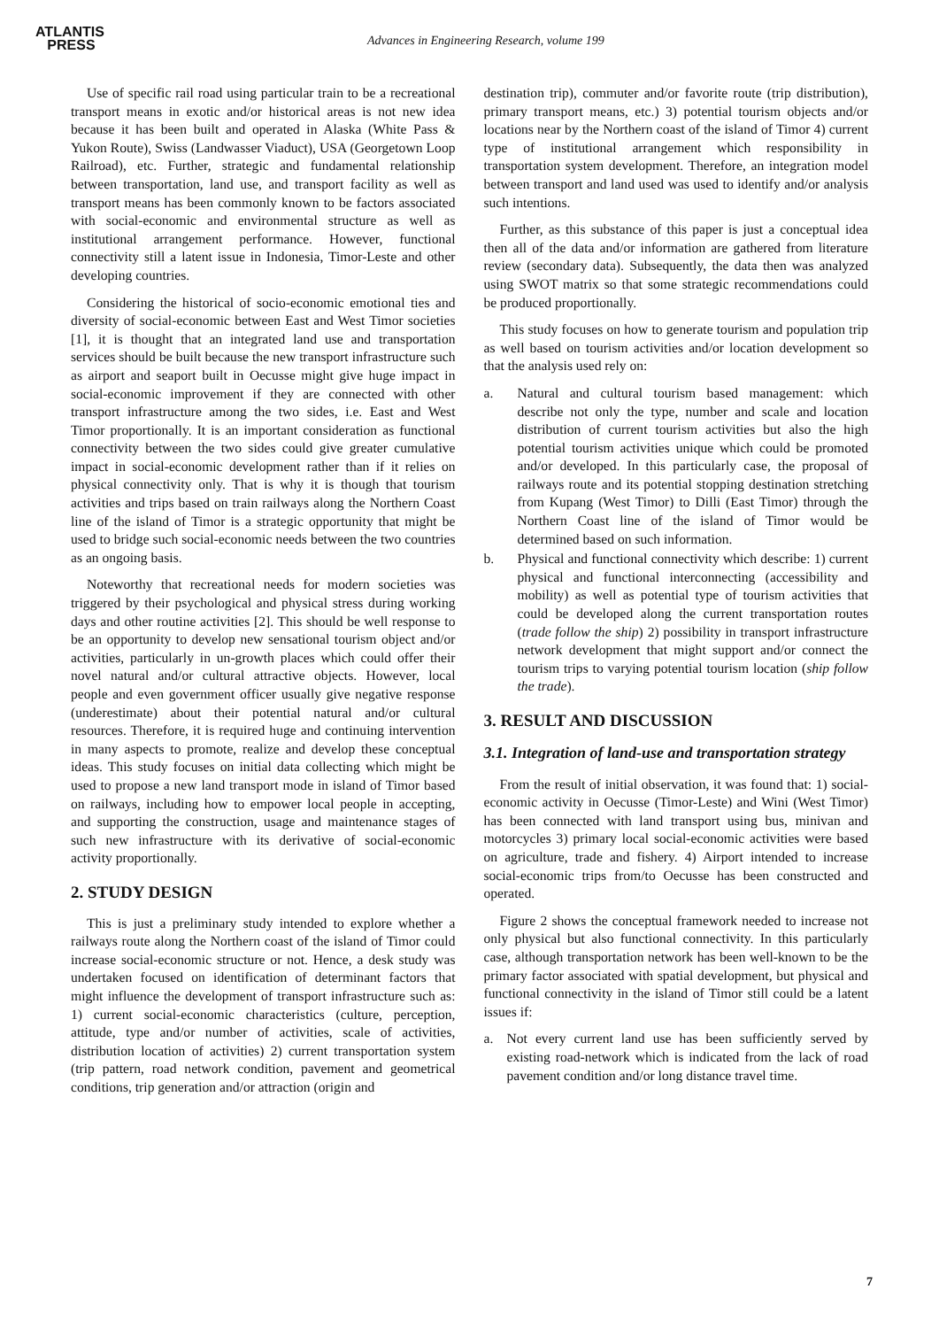ATLANTIS
PRESS
Advances in Engineering Research, volume 199
Use of specific rail road using particular train to be a recreational transport means in exotic and/or historical areas is not new idea because it has been built and operated in Alaska (White Pass & Yukon Route), Swiss (Landwasser Viaduct), USA (Georgetown Loop Railroad), etc. Further, strategic and fundamental relationship between transportation, land use, and transport facility as well as transport means has been commonly known to be factors associated with social-economic and environmental structure as well as institutional arrangement performance. However, functional connectivity still a latent issue in Indonesia, Timor-Leste and other developing countries.
Considering the historical of socio-economic emotional ties and diversity of social-economic between East and West Timor societies [1], it is thought that an integrated land use and transportation services should be built because the new transport infrastructure such as airport and seaport built in Oecusse might give huge impact in social-economic improvement if they are connected with other transport infrastructure among the two sides, i.e. East and West Timor proportionally. It is an important consideration as functional connectivity between the two sides could give greater cumulative impact in social-economic development rather than if it relies on physical connectivity only. That is why it is though that tourism activities and trips based on train railways along the Northern Coast line of the island of Timor is a strategic opportunity that might be used to bridge such social-economic needs between the two countries as an ongoing basis.
Noteworthy that recreational needs for modern societies was triggered by their psychological and physical stress during working days and other routine activities [2]. This should be well response to be an opportunity to develop new sensational tourism object and/or activities, particularly in un-growth places which could offer their novel natural and/or cultural attractive objects. However, local people and even government officer usually give negative response (underestimate) about their potential natural and/or cultural resources. Therefore, it is required huge and continuing intervention in many aspects to promote, realize and develop these conceptual ideas. This study focuses on initial data collecting which might be used to propose a new land transport mode in island of Timor based on railways, including how to empower local people in accepting, and supporting the construction, usage and maintenance stages of such new infrastructure with its derivative of social-economic activity proportionally.
2. STUDY DESIGN
This is just a preliminary study intended to explore whether a railways route along the Northern coast of the island of Timor could increase social-economic structure or not. Hence, a desk study was undertaken focused on identification of determinant factors that might influence the development of transport infrastructure such as: 1) current social-economic characteristics (culture, perception, attitude, type and/or number of activities, scale of activities, distribution location of activities) 2) current transportation system (trip pattern, road network condition, pavement and geometrical conditions, trip generation and/or attraction (origin and
destination trip), commuter and/or favorite route (trip distribution), primary transport means, etc.) 3) potential tourism objects and/or locations near by the Northern coast of the island of Timor 4) current type of institutional arrangement which responsibility in transportation system development. Therefore, an integration model between transport and land used was used to identify and/or analysis such intentions.
Further, as this substance of this paper is just a conceptual idea then all of the data and/or information are gathered from literature review (secondary data). Subsequently, the data then was analyzed using SWOT matrix so that some strategic recommendations could be produced proportionally.
This study focuses on how to generate tourism and population trip as well based on tourism activities and/or location development so that the analysis used rely on:
a. Natural and cultural tourism based management: which describe not only the type, number and scale and location distribution of current tourism activities but also the high potential tourism activities unique which could be promoted and/or developed. In this particularly case, the proposal of railways route and its potential stopping destination stretching from Kupang (West Timor) to Dilli (East Timor) through the Northern Coast line of the island of Timor would be determined based on such information.
b. Physical and functional connectivity which describe: 1) current physical and functional interconnecting (accessibility and mobility) as well as potential type of tourism activities that could be developed along the current transportation routes (trade follow the ship) 2) possibility in transport infrastructure network development that might support and/or connect the tourism trips to varying potential tourism location (ship follow the trade).
3. RESULT AND DISCUSSION
3.1. Integration of land-use and transportation strategy
From the result of initial observation, it was found that: 1) social-economic activity in Oecusse (Timor-Leste) and Wini (West Timor) has been connected with land transport using bus, minivan and motorcycles 3) primary local social-economic activities were based on agriculture, trade and fishery. 4) Airport intended to increase social-economic trips from/to Oecusse has been constructed and operated.
Figure 2 shows the conceptual framework needed to increase not only physical but also functional connectivity. In this particularly case, although transportation network has been well-known to be the primary factor associated with spatial development, but physical and functional connectivity in the island of Timor still could be a latent issues if:
a. Not every current land use has been sufficiently served by existing road-network which is indicated from the lack of road pavement condition and/or long distance travel time.
7